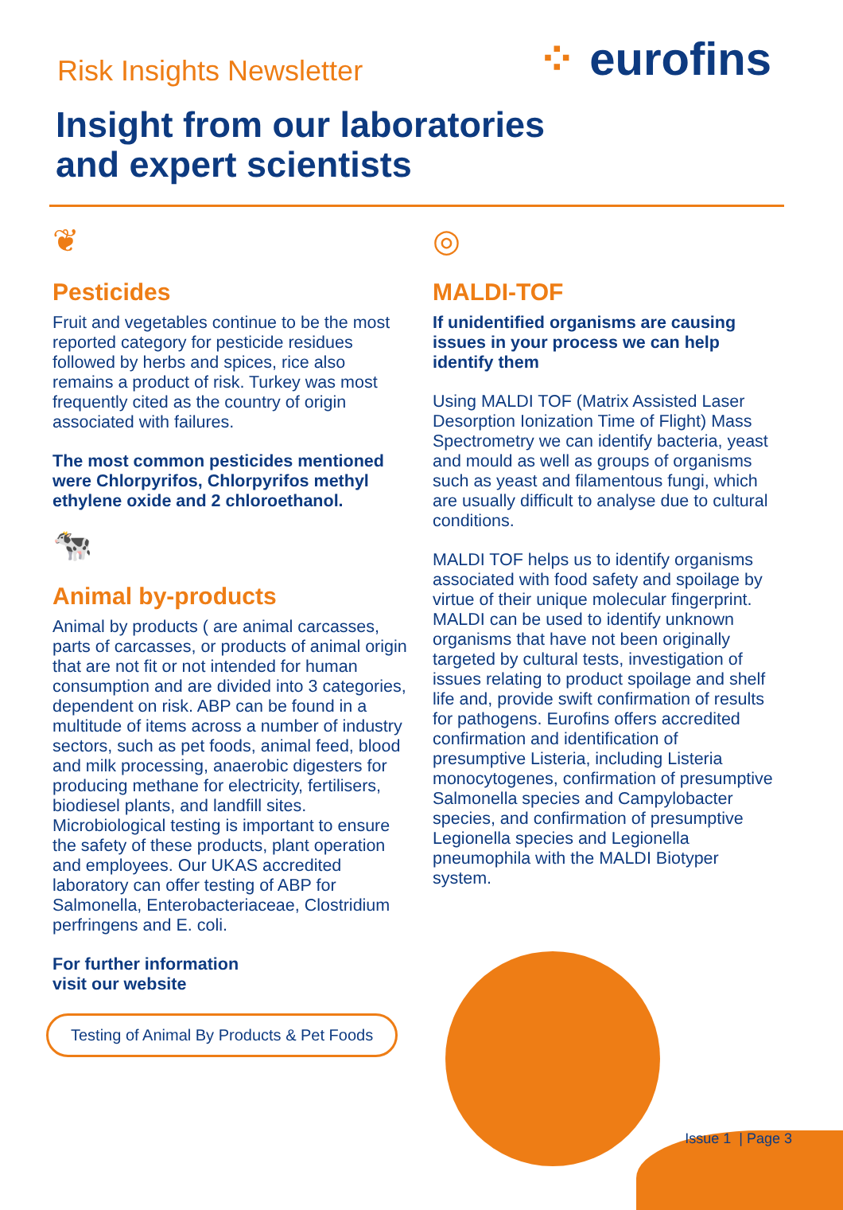Risk Insights Newsletter
⁘ eurofins
Insight from our laboratories
and expert scientists
❦
Pesticides
Fruit and vegetables continue to be the most reported category for pesticide residues followed by herbs and spices, rice also remains a product of risk. Turkey was most frequently cited as the country of origin associated with failures.
The most common pesticides mentioned were Chlorpyrifos, Chlorpyrifos methyl ethylene oxide and 2 chloroethanol.
🐄
Animal by-products
Animal by products ( are animal carcasses, parts of carcasses, or products of animal origin that are not fit or not intended for human consumption and are divided into 3 categories, dependent on risk. ABP can be found in a multitude of items across a number of industry sectors, such as pet foods, animal feed, blood and milk processing, anaerobic digesters for producing methane for electricity, fertilisers, biodiesel plants, and landfill sites. Microbiological testing is important to ensure the safety of these products, plant operation and employees. Our UKAS accredited laboratory can offer testing of ABP for Salmonella, Enterobacteriaceae, Clostridium perfringens and E. coli.
For further information
visit our website
Testing of Animal By Products & Pet Foods
◎
MALDI-TOF
If unidentified organisms are causing issues in your process we can help identify them
Using MALDI TOF (Matrix Assisted Laser Desorption Ionization Time of Flight) Mass Spectrometry we can identify bacteria, yeast and mould as well as groups of organisms such as yeast and filamentous fungi, which are usually difficult to analyse due to cultural conditions.
MALDI TOF helps us to identify organisms associated with food safety and spoilage by virtue of their unique molecular fingerprint. MALDI can be used to identify unknown organisms that have not been originally targeted by cultural tests, investigation of issues relating to product spoilage and shelf life and, provide swift confirmation of results for pathogens. Eurofins offers accredited confirmation and identification of presumptive Listeria, including Listeria monocytogenes, confirmation of presumptive Salmonella species and Campylobacter species, and confirmation of presumptive Legionella species and Legionella pneumophila with the MALDI Biotyper system.
Issue 1 | Page 3